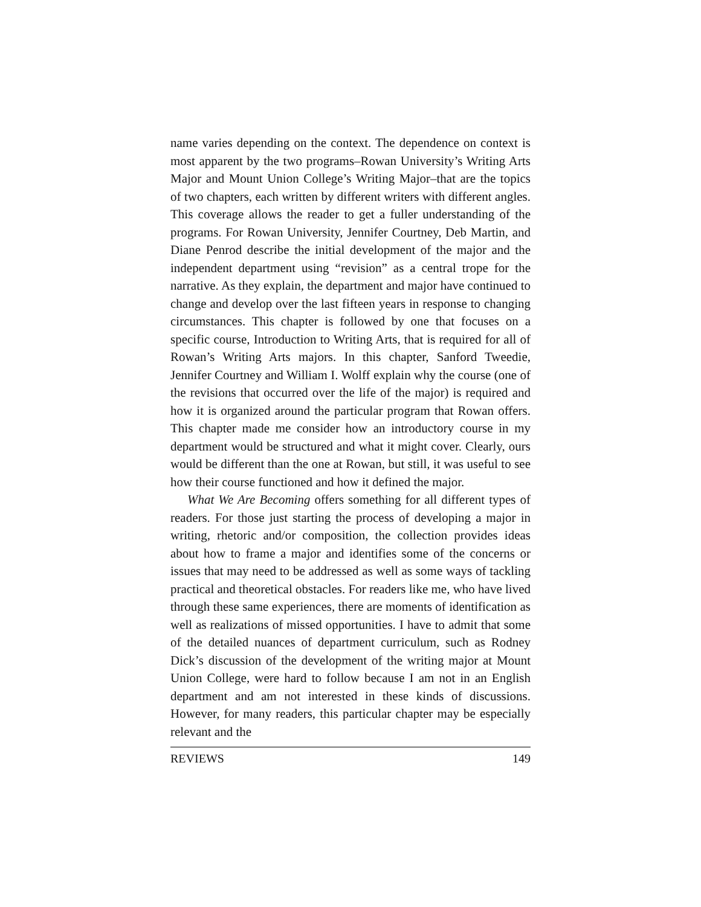name varies depending on the context. The dependence on context is most apparent by the two programs–Rowan University’s Writing Arts Major and Mount Union College’s Writing Major–that are the topics of two chapters, each written by different writers with different angles. This coverage allows the reader to get a fuller understanding of the programs. For Rowan University, Jennifer Courtney, Deb Martin, and Diane Penrod describe the initial development of the major and the independent department using “revision” as a central trope for the narrative. As they explain, the department and major have continued to change and develop over the last fifteen years in response to changing circumstances. This chapter is followed by one that focuses on a specific course, Introduction to Writing Arts, that is required for all of Rowan’s Writing Arts majors. In this chapter, Sanford Tweedie, Jennifer Courtney and William I. Wolff explain why the course (one of the revisions that occurred over the life of the major) is required and how it is organized around the particular program that Rowan offers. This chapter made me consider how an introductory course in my department would be structured and what it might cover. Clearly, ours would be different than the one at Rowan, but still, it was useful to see how their course functioned and how it defined the major.
What We Are Becoming offers something for all different types of readers. For those just starting the process of developing a major in writing, rhetoric and/or composition, the collection provides ideas about how to frame a major and identifies some of the concerns or issues that may need to be addressed as well as some ways of tackling practical and theoretical obstacles. For readers like me, who have lived through these same experiences, there are moments of identification as well as realizations of missed opportunities. I have to admit that some of the detailed nuances of department curriculum, such as Rodney Dick’s discussion of the development of the writing major at Mount Union College, were hard to follow because I am not in an English department and am not interested in these kinds of discussions. However, for many readers, this particular chapter may be especially relevant and the
REVIEWS 149